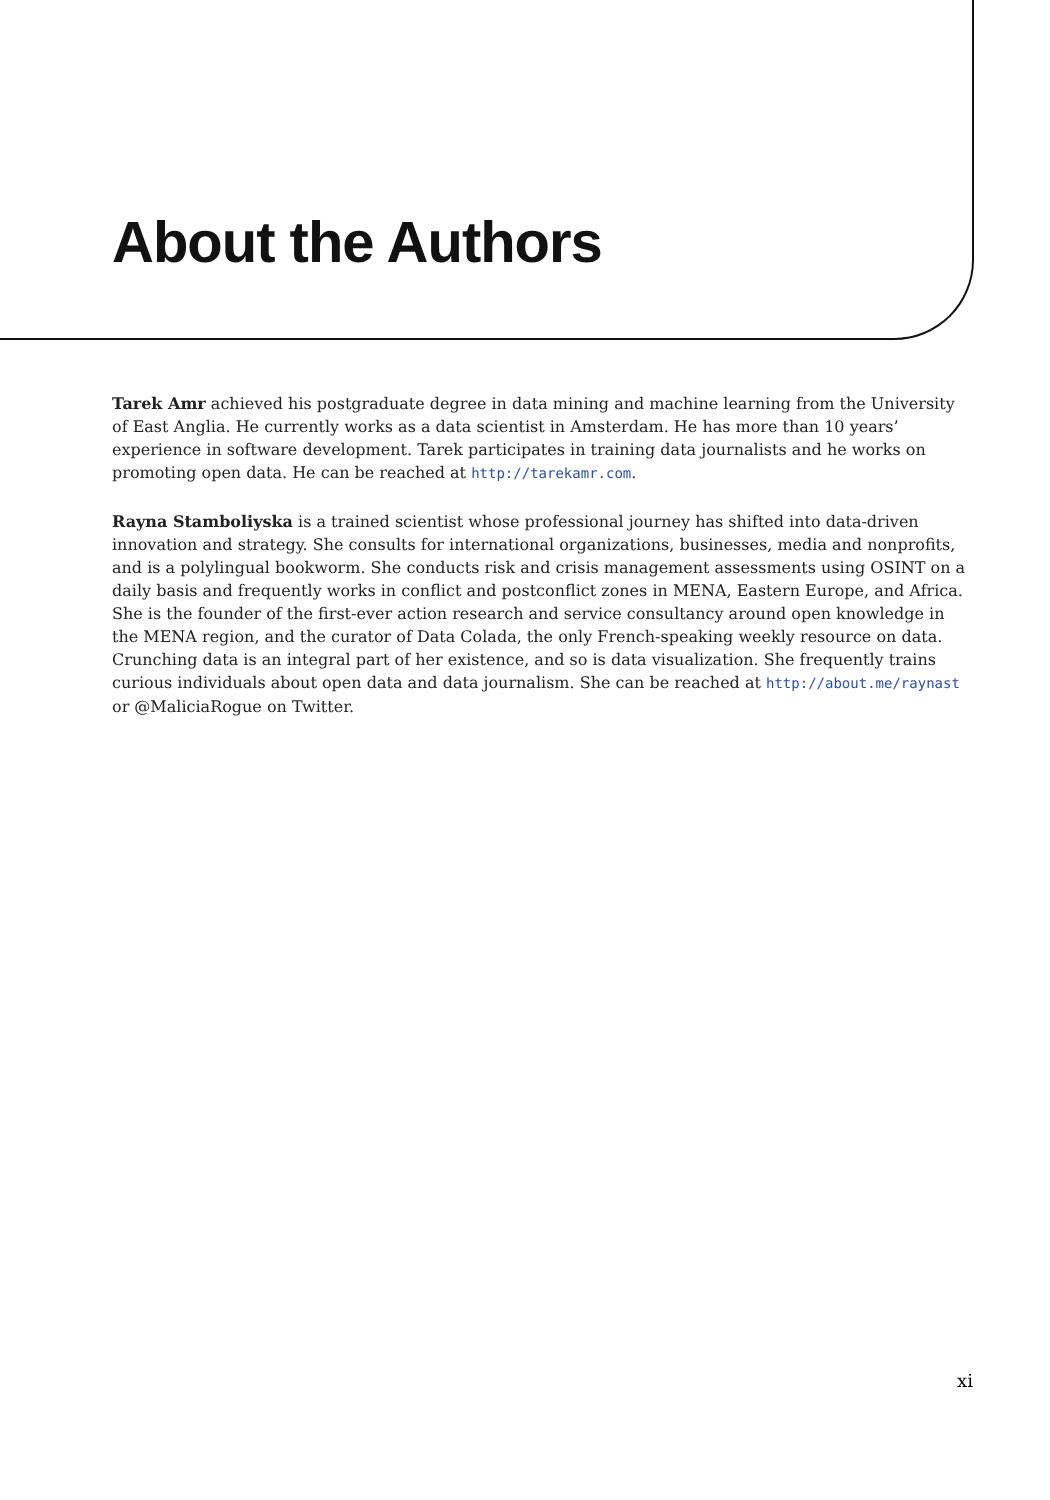About the Authors
Tarek Amr achieved his postgraduate degree in data mining and machine learning from the University of East Anglia. He currently works as a data scientist in Amsterdam. He has more than 10 years’ experience in software development. Tarek participates in training data journalists and he works on promoting open data. He can be reached at http://tarekamr.com.
Rayna Stamboliyska is a trained scientist whose professional journey has shifted into data-driven innovation and strategy. She consults for international organizations, businesses, media and nonprofits, and is a polylingual bookworm. She conducts risk and crisis management assessments using OSINT on a daily basis and frequently works in conflict and postconflict zones in MENA, Eastern Europe, and Africa. She is the founder of the first-ever action research and service consultancy around open knowledge in the MENA region, and the curator of Data Colada, the only French-speaking weekly resource on data. Crunching data is an integral part of her existence, and so is data visualization. She frequently trains curious individuals about open data and data journalism. She can be reached at http://about.me/raynast or @MaliciaRogue on Twitter.
xi